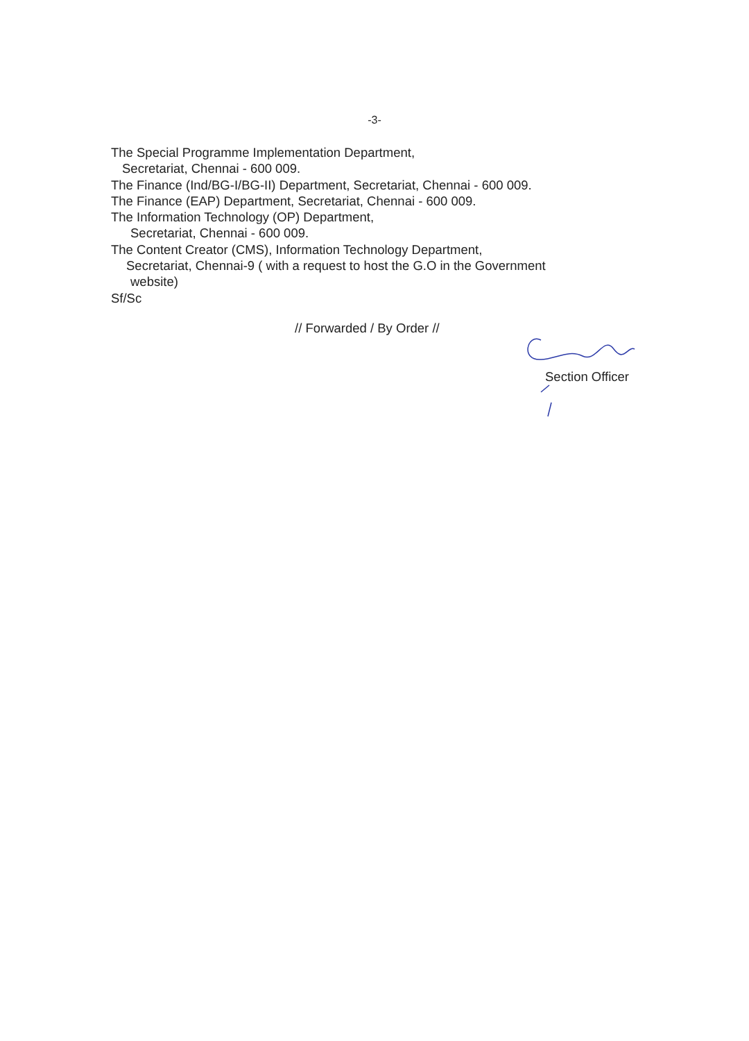-3-
The Special Programme Implementation Department,
Secretariat, Chennai - 600 009.
The Finance (Ind/BG-I/BG-II) Department, Secretariat, Chennai - 600 009.
The Finance (EAP) Department, Secretariat, Chennai - 600 009.
The Information Technology (OP) Department,
Secretariat, Chennai - 600 009.
The Content Creator (CMS), Information Technology Department,
Secretariat, Chennai-9 ( with a request to host the G.O in the Government
website)
Sf/Sc
// Forwarded / By Order //
Section Officer